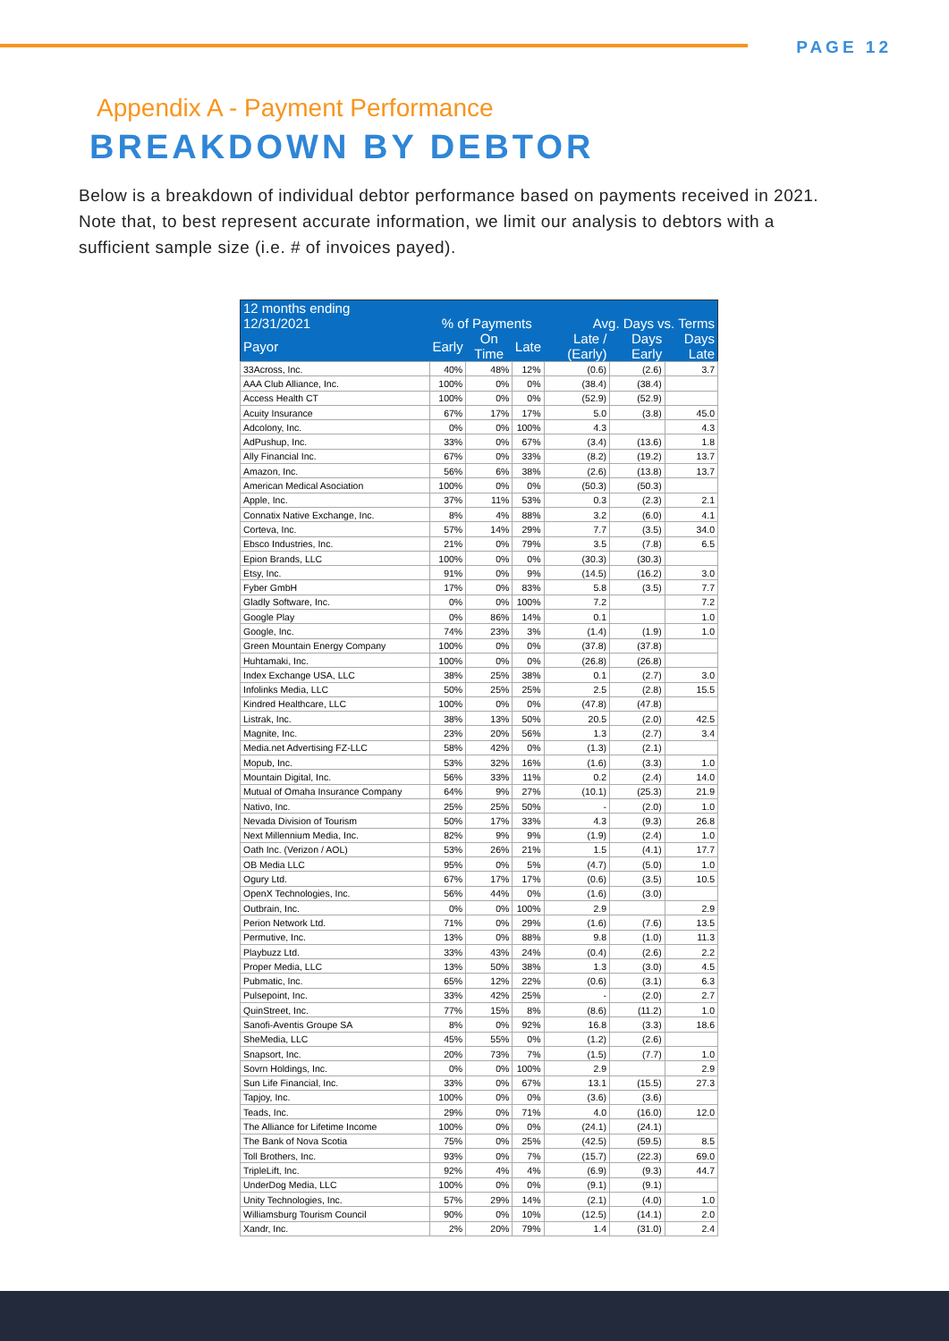PAGE 12
Appendix A - Payment Performance
BREAKDOWN BY DEBTOR
Below is a breakdown of individual debtor performance based on payments received in 2021. Note that, to best represent accurate information, we limit our analysis to debtors with a sufficient sample size (i.e. # of invoices payed).
| 12 months ending | | | | | | |
| --- | --- | --- | --- | --- | --- | --- |
| 12/31/2021 | % of Payments | | | Avg. Days vs. Terms | | |
| Payor | Early | On Time | Late | Late / (Early) | Days Early | Days Late |
| 33Across, Inc. | 40% | 48% | 12% | (0.6) | (2.6) | 3.7 |
| AAA Club Alliance, Inc. | 100% | 0% | 0% | (38.4) | (38.4) | |
| Access Health CT | 100% | 0% | 0% | (52.9) | (52.9) | |
| Acuity Insurance | 67% | 17% | 17% | 5.0 | (3.8) | 45.0 |
| Adcolony, Inc. | 0% | 0% | 100% | 4.3 | | 4.3 |
| AdPushup, Inc. | 33% | 0% | 67% | (3.4) | (13.6) | 1.8 |
| Ally Financial Inc. | 67% | 0% | 33% | (8.2) | (19.2) | 13.7 |
| Amazon, Inc. | 56% | 6% | 38% | (2.6) | (13.8) | 13.7 |
| American Medical Asociation | 100% | 0% | 0% | (50.3) | (50.3) | |
| Apple, Inc. | 37% | 11% | 53% | 0.3 | (2.3) | 2.1 |
| Connatix Native Exchange, Inc. | 8% | 4% | 88% | 3.2 | (6.0) | 4.1 |
| Corteva, Inc. | 57% | 14% | 29% | 7.7 | (3.5) | 34.0 |
| Ebsco Industries, Inc. | 21% | 0% | 79% | 3.5 | (7.8) | 6.5 |
| Epion Brands, LLC | 100% | 0% | 0% | (30.3) | (30.3) | |
| Etsy, Inc. | 91% | 0% | 9% | (14.5) | (16.2) | 3.0 |
| Fyber GmbH | 17% | 0% | 83% | 5.8 | (3.5) | 7.7 |
| Gladly Software, Inc. | 0% | 0% | 100% | 7.2 | | 7.2 |
| Google Play | 0% | 86% | 14% | 0.1 | | 1.0 |
| Google, Inc. | 74% | 23% | 3% | (1.4) | (1.9) | 1.0 |
| Green Mountain Energy Company | 100% | 0% | 0% | (37.8) | (37.8) | |
| Huhtamaki, Inc. | 100% | 0% | 0% | (26.8) | (26.8) | |
| Index Exchange USA, LLC | 38% | 25% | 38% | 0.1 | (2.7) | 3.0 |
| Infolinks Media, LLC | 50% | 25% | 25% | 2.5 | (2.8) | 15.5 |
| Kindred Healthcare, LLC | 100% | 0% | 0% | (47.8) | (47.8) | |
| Listrak, Inc. | 38% | 13% | 50% | 20.5 | (2.0) | 42.5 |
| Magnite, Inc. | 23% | 20% | 56% | 1.3 | (2.7) | 3.4 |
| Media.net Advertising FZ-LLC | 58% | 42% | 0% | (1.3) | (2.1) | |
| Mopub, Inc. | 53% | 32% | 16% | (1.6) | (3.3) | 1.0 |
| Mountain Digital, Inc. | 56% | 33% | 11% | 0.2 | (2.4) | 14.0 |
| Mutual of Omaha Insurance Company | 64% | 9% | 27% | (10.1) | (25.3) | 21.9 |
| Nativo, Inc. | 25% | 25% | 50% | - | (2.0) | 1.0 |
| Nevada Division of Tourism | 50% | 17% | 33% | 4.3 | (9.3) | 26.8 |
| Next Millennium Media, Inc. | 82% | 9% | 9% | (1.9) | (2.4) | 1.0 |
| Oath Inc. (Verizon / AOL) | 53% | 26% | 21% | 1.5 | (4.1) | 17.7 |
| OB Media LLC | 95% | 0% | 5% | (4.7) | (5.0) | 1.0 |
| Ogury Ltd. | 67% | 17% | 17% | (0.6) | (3.5) | 10.5 |
| OpenX Technologies, Inc. | 56% | 44% | 0% | (1.6) | (3.0) | |
| Outbrain, Inc. | 0% | 0% | 100% | 2.9 | | 2.9 |
| Perion Network Ltd. | 71% | 0% | 29% | (1.6) | (7.6) | 13.5 |
| Permutive, Inc. | 13% | 0% | 88% | 9.8 | (1.0) | 11.3 |
| Playbuzz Ltd. | 33% | 43% | 24% | (0.4) | (2.6) | 2.2 |
| Proper Media, LLC | 13% | 50% | 38% | 1.3 | (3.0) | 4.5 |
| Pubmatic, Inc. | 65% | 12% | 22% | (0.6) | (3.1) | 6.3 |
| Pulsepoint, Inc. | 33% | 42% | 25% | - | (2.0) | 2.7 |
| QuinStreet, Inc. | 77% | 15% | 8% | (8.6) | (11.2) | 1.0 |
| Sanofi-Aventis Groupe SA | 8% | 0% | 92% | 16.8 | (3.3) | 18.6 |
| SheMedia, LLC | 45% | 55% | 0% | (1.2) | (2.6) | |
| Snapsort, Inc. | 20% | 73% | 7% | (1.5) | (7.7) | 1.0 |
| Sovrn Holdings, Inc. | 0% | 0% | 100% | 2.9 | | 2.9 |
| Sun Life Financial, Inc. | 33% | 0% | 67% | 13.1 | (15.5) | 27.3 |
| Tapjoy, Inc. | 100% | 0% | 0% | (3.6) | (3.6) | |
| Teads, Inc. | 29% | 0% | 71% | 4.0 | (16.0) | 12.0 |
| The Alliance for Lifetime Income | 100% | 0% | 0% | (24.1) | (24.1) | |
| The Bank of Nova Scotia | 75% | 0% | 25% | (42.5) | (59.5) | 8.5 |
| Toll Brothers, Inc. | 93% | 0% | 7% | (15.7) | (22.3) | 69.0 |
| TripleLift, Inc. | 92% | 4% | 4% | (6.9) | (9.3) | 44.7 |
| UnderDog Media, LLC | 100% | 0% | 0% | (9.1) | (9.1) | |
| Unity Technologies, Inc. | 57% | 29% | 14% | (2.1) | (4.0) | 1.0 |
| Williamsburg Tourism Council | 90% | 0% | 10% | (12.5) | (14.1) | 2.0 |
| Xandr, Inc. | 2% | 20% | 79% | 1.4 | (31.0) | 2.4 |